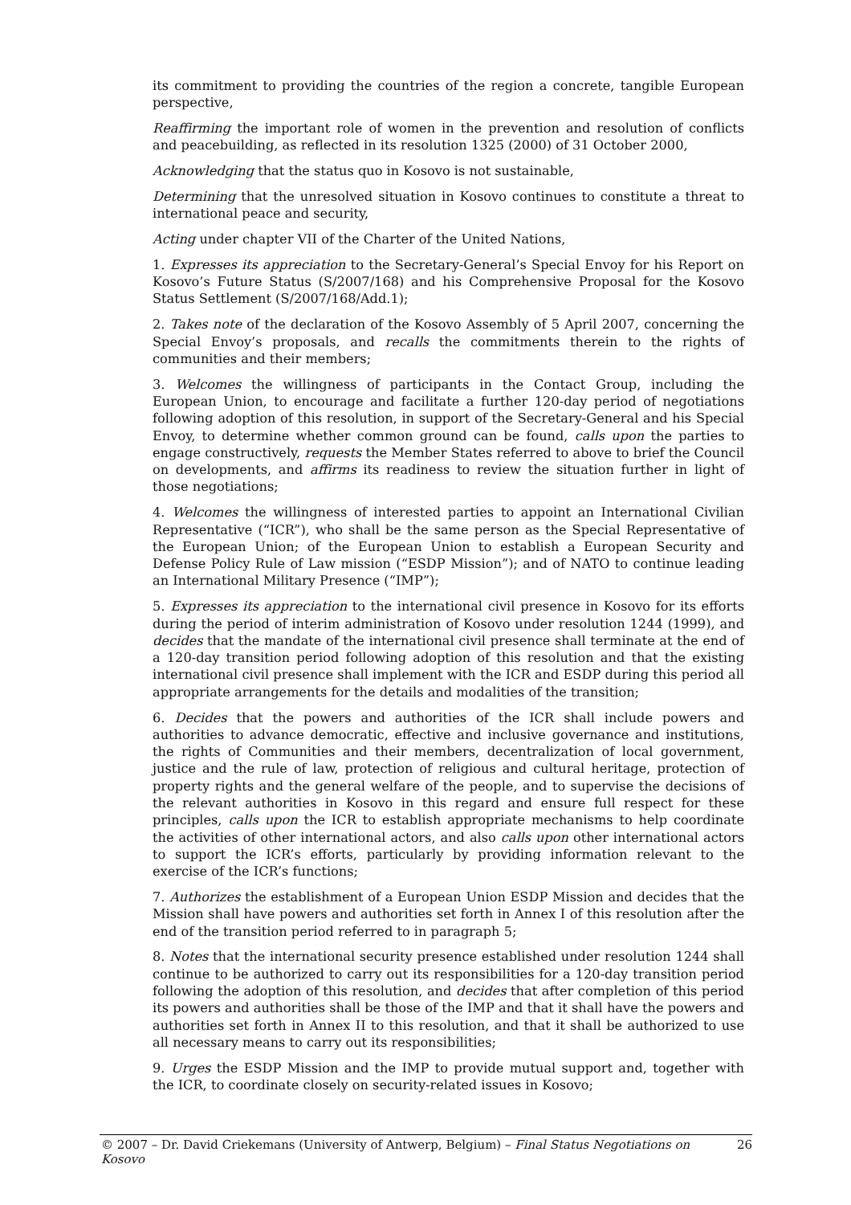its commitment to providing the countries of the region a concrete, tangible European perspective,
Reaffirming the important role of women in the prevention and resolution of conflicts and peacebuilding, as reflected in its resolution 1325 (2000) of 31 October 2000,
Acknowledging that the status quo in Kosovo is not sustainable,
Determining that the unresolved situation in Kosovo continues to constitute a threat to international peace and security,
Acting under chapter VII of the Charter of the United Nations,
1. Expresses its appreciation to the Secretary-General’s Special Envoy for his Report on Kosovo’s Future Status (S/2007/168) and his Comprehensive Proposal for the Kosovo Status Settlement (S/2007/168/Add.1);
2. Takes note of the declaration of the Kosovo Assembly of 5 April 2007, concerning the Special Envoy’s proposals, and recalls the commitments therein to the rights of communities and their members;
3. Welcomes the willingness of participants in the Contact Group, including the European Union, to encourage and facilitate a further 120-day period of negotiations following adoption of this resolution, in support of the Secretary-General and his Special Envoy, to determine whether common ground can be found, calls upon the parties to engage constructively, requests the Member States referred to above to brief the Council on developments, and affirms its readiness to review the situation further in light of those negotiations;
4. Welcomes the willingness of interested parties to appoint an International Civilian Representative (“ICR”), who shall be the same person as the Special Representative of the European Union; of the European Union to establish a European Security and Defense Policy Rule of Law mission (“ESDP Mission”); and of NATO to continue leading an International Military Presence (“IMP”);
5. Expresses its appreciation to the international civil presence in Kosovo for its efforts during the period of interim administration of Kosovo under resolution 1244 (1999), and decides that the mandate of the international civil presence shall terminate at the end of a 120-day transition period following adoption of this resolution and that the existing international civil presence shall implement with the ICR and ESDP during this period all appropriate arrangements for the details and modalities of the transition;
6. Decides that the powers and authorities of the ICR shall include powers and authorities to advance democratic, effective and inclusive governance and institutions, the rights of Communities and their members, decentralization of local government, justice and the rule of law, protection of religious and cultural heritage, protection of property rights and the general welfare of the people, and to supervise the decisions of the relevant authorities in Kosovo in this regard and ensure full respect for these principles, calls upon the ICR to establish appropriate mechanisms to help coordinate the activities of other international actors, and also calls upon other international actors to support the ICR’s efforts, particularly by providing information relevant to the exercise of the ICR’s functions;
7. Authorizes the establishment of a European Union ESDP Mission and decides that the Mission shall have powers and authorities set forth in Annex I of this resolution after the end of the transition period referred to in paragraph 5;
8. Notes that the international security presence established under resolution 1244 shall continue to be authorized to carry out its responsibilities for a 120-day transition period following the adoption of this resolution, and decides that after completion of this period its powers and authorities shall be those of the IMP and that it shall have the powers and authorities set forth in Annex II to this resolution, and that it shall be authorized to use all necessary means to carry out its responsibilities;
9. Urges the ESDP Mission and the IMP to provide mutual support and, together with the ICR, to coordinate closely on security-related issues in Kosovo;
© 2007 – Dr. David Criekemans (University of Antwerp, Belgium) – Final Status Negotiations on Kosovo 26